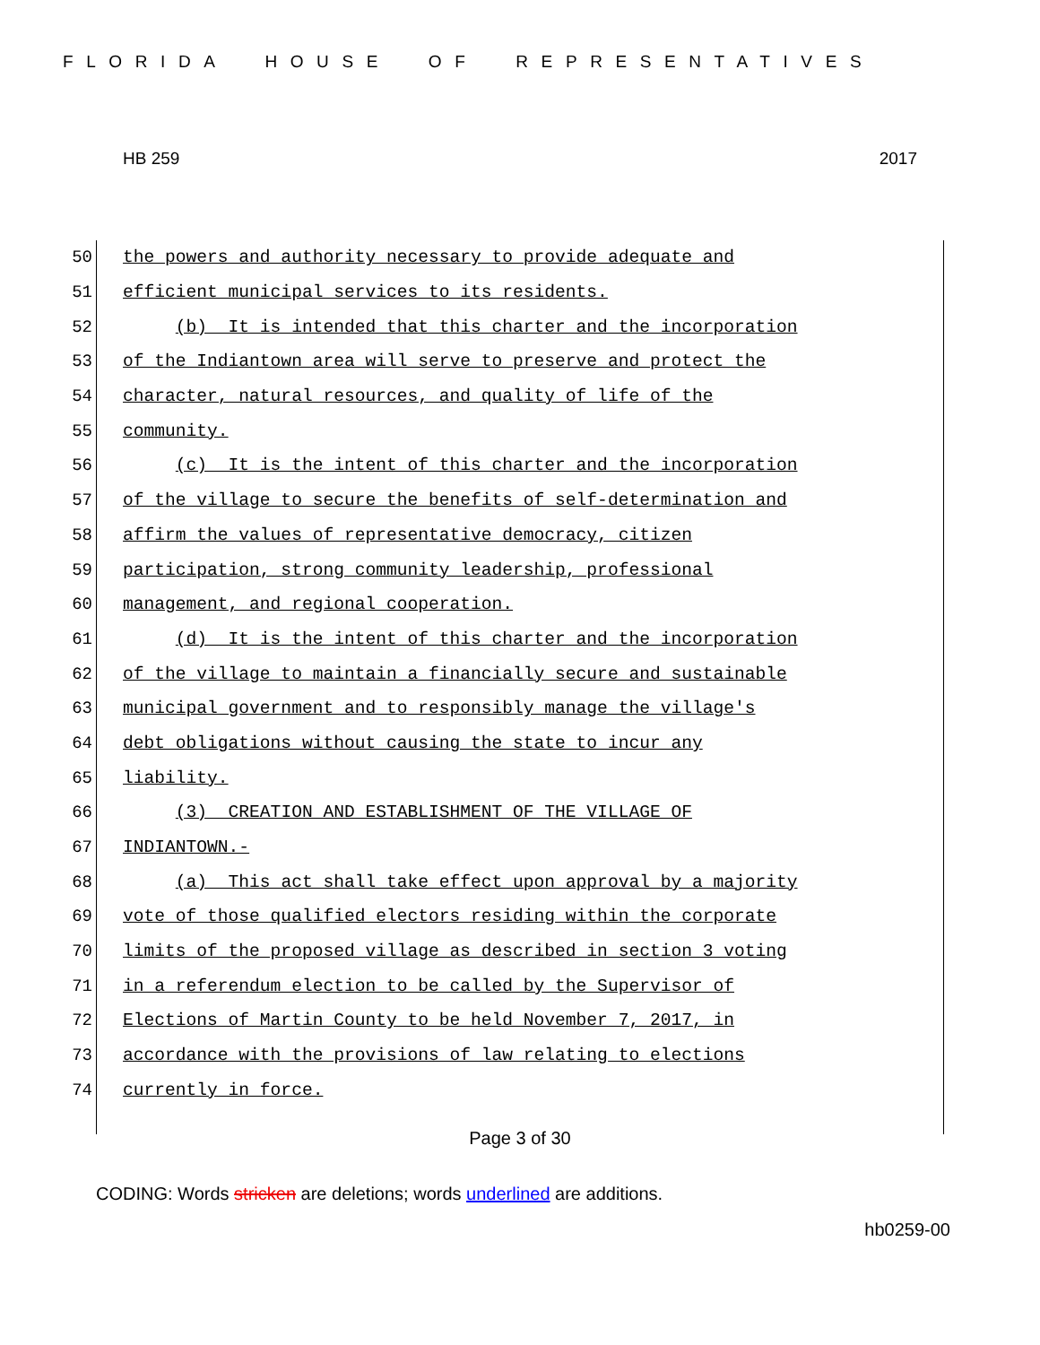FLORIDA HOUSE OF REPRESENTATIVES
HB 259 2017
50
the powers and authority necessary to provide adequate and
51
efficient municipal services to its residents.
52
(b) It is intended that this charter and the incorporation
53
of the Indiantown area will serve to preserve and protect the
54
character, natural resources, and quality of life of the
55
community.
56
(c) It is the intent of this charter and the incorporation
57
of the village to secure the benefits of self-determination and
58
affirm the values of representative democracy, citizen
59
participation, strong community leadership, professional
60
management, and regional cooperation.
61
(d) It is the intent of this charter and the incorporation
62
of the village to maintain a financially secure and sustainable
63
municipal government and to responsibly manage the village's
64
debt obligations without causing the state to incur any
65
liability.
66
(3) CREATION AND ESTABLISHMENT OF THE VILLAGE OF
67
INDIANTOWN.-
68
(a) This act shall take effect upon approval by a majority
69
vote of those qualified electors residing within the corporate
70
limits of the proposed village as described in section 3 voting
71
in a referendum election to be called by the Supervisor of
72
Elections of Martin County to be held November 7, 2017, in
73
accordance with the provisions of law relating to elections
74
currently in force.
Page 3 of 30
CODING: Words stricken are deletions; words underlined are additions.
hb0259-00